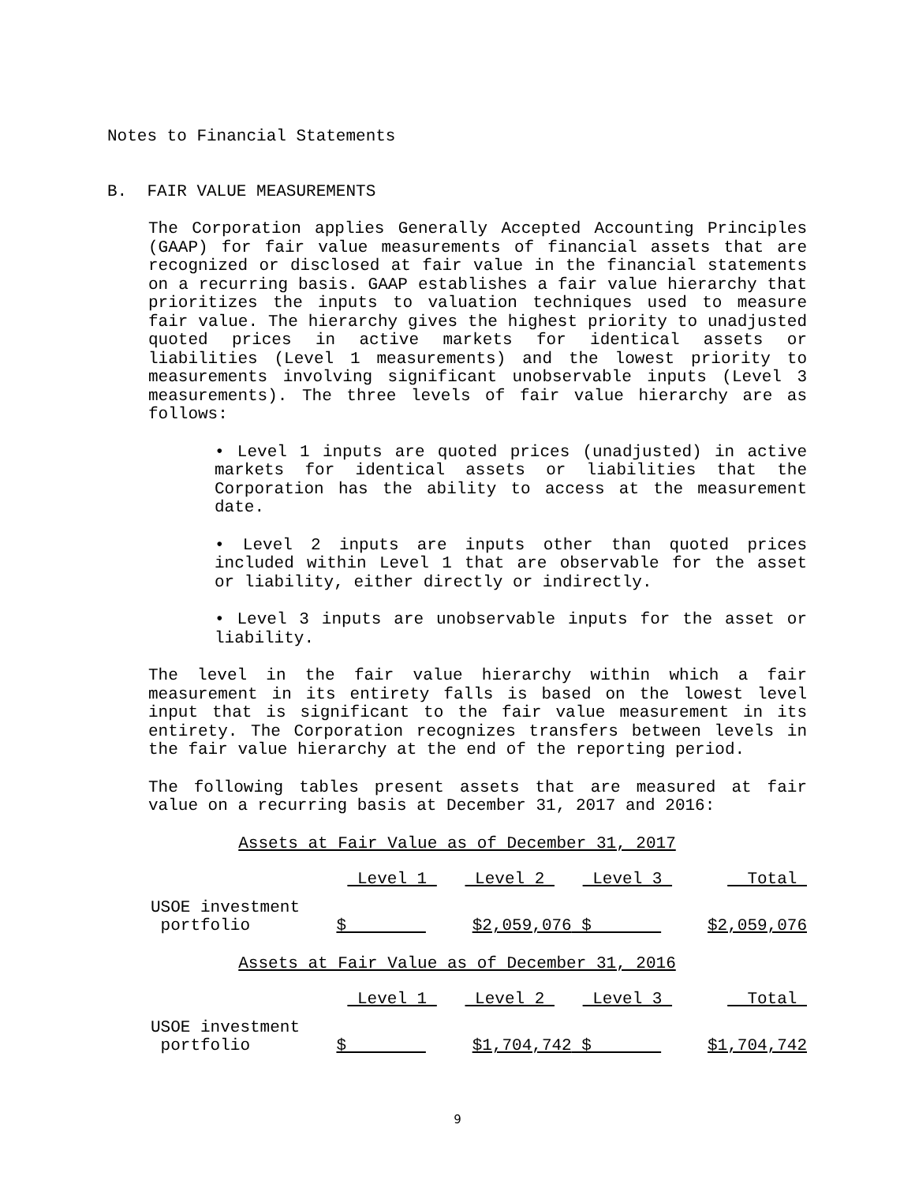Notes to Financial Statements
B. FAIR VALUE MEASUREMENTS
The Corporation applies Generally Accepted Accounting Principles (GAAP) for fair value measurements of financial assets that are recognized or disclosed at fair value in the financial statements on a recurring basis. GAAP establishes a fair value hierarchy that prioritizes the inputs to valuation techniques used to measure fair value. The hierarchy gives the highest priority to unadjusted quoted prices in active markets for identical assets or liabilities (Level 1 measurements) and the lowest priority to measurements involving significant unobservable inputs (Level 3 measurements). The three levels of fair value hierarchy are as follows:
• Level 1 inputs are quoted prices (unadjusted) in active markets for identical assets or liabilities that the Corporation has the ability to access at the measurement date.
• Level 2 inputs are inputs other than quoted prices included within Level 1 that are observable for the asset or liability, either directly or indirectly.
• Level 3 inputs are unobservable inputs for the asset or liability.
The level in the fair value hierarchy within which a fair measurement in its entirety falls is based on the lowest level input that is significant to the fair value measurement in its entirety. The Corporation recognizes transfers between levels in the fair value hierarchy at the end of the reporting period.
The following tables present assets that are measured at fair value on a recurring basis at December 31, 2017 and 2016:
Assets at Fair Value as of December 31, 2017
| | Level 1 | Level 2 | Level 3 | Total |
| --- | --- | --- | --- | --- |
| USOE investment portfolio | $ | $2,059,076 | $ | $2,059,076 |
Assets at Fair Value as of December 31, 2016
| | Level 1 | Level 2 | Level 3 | Total |
| --- | --- | --- | --- | --- |
| USOE investment portfolio | $ | $1,704,742 | $ | $1,704,742 |
9